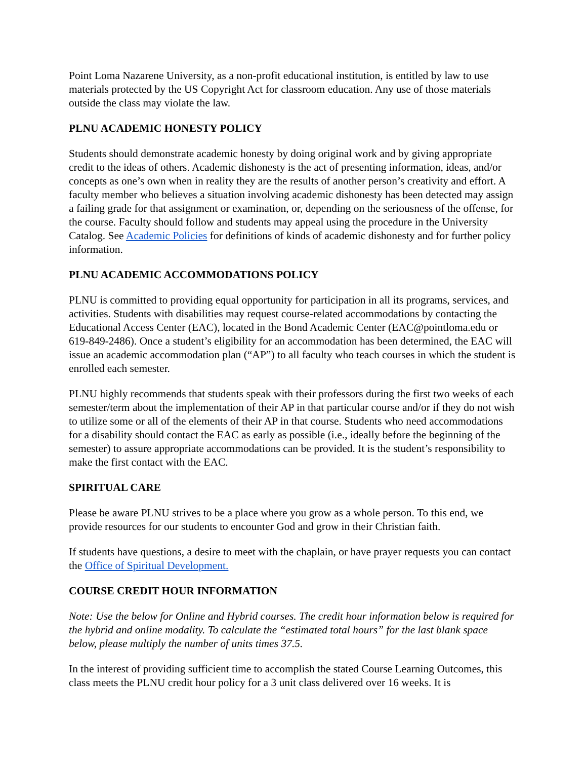Point Loma Nazarene University, as a non-profit educational institution, is entitled by law to use materials protected by the US Copyright Act for classroom education. Any use of those materials outside the class may violate the law.
PLNU ACADEMIC HONESTY POLICY
Students should demonstrate academic honesty by doing original work and by giving appropriate credit to the ideas of others. Academic dishonesty is the act of presenting information, ideas, and/or concepts as one’s own when in reality they are the results of another person’s creativity and effort. A faculty member who believes a situation involving academic dishonesty has been detected may assign a failing grade for that assignment or examination, or, depending on the seriousness of the offense, for the course. Faculty should follow and students may appeal using the procedure in the University Catalog. See Academic Policies for definitions of kinds of academic dishonesty and for further policy information.
PLNU ACADEMIC ACCOMMODATIONS POLICY
PLNU is committed to providing equal opportunity for participation in all its programs, services, and activities. Students with disabilities may request course-related accommodations by contacting the Educational Access Center (EAC), located in the Bond Academic Center (EAC@pointloma.edu or 619-849-2486). Once a student’s eligibility for an accommodation has been determined, the EAC will issue an academic accommodation plan (“AP”) to all faculty who teach courses in which the student is enrolled each semester.
PLNU highly recommends that students speak with their professors during the first two weeks of each semester/term about the implementation of their AP in that particular course and/or if they do not wish to utilize some or all of the elements of their AP in that course. Students who need accommodations for a disability should contact the EAC as early as possible (i.e., ideally before the beginning of the semester) to assure appropriate accommodations can be provided. It is the student’s responsibility to make the first contact with the EAC.
SPIRITUAL CARE
Please be aware PLNU strives to be a place where you grow as a whole person. To this end, we provide resources for our students to encounter God and grow in their Christian faith.
If students have questions, a desire to meet with the chaplain, or have prayer requests you can contact the Office of Spiritual Development.
COURSE CREDIT HOUR INFORMATION
Note: Use the below for Online and Hybrid courses. The credit hour information below is required for the hybrid and online modality. To calculate the “estimated total hours” for the last blank space below, please multiply the number of units times 37.5.
In the interest of providing sufficient time to accomplish the stated Course Learning Outcomes, this class meets the PLNU credit hour policy for a 3 unit class delivered over 16 weeks. It is